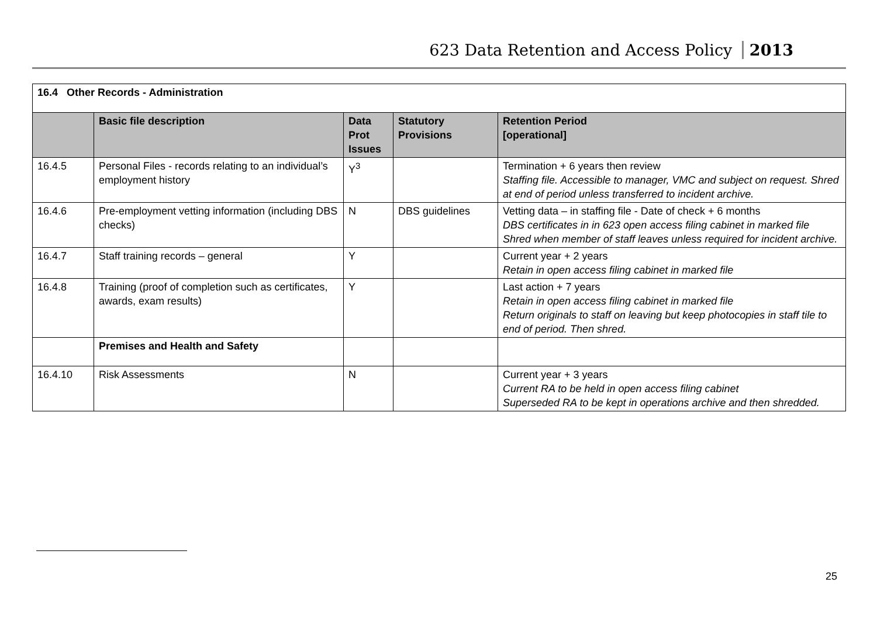623 Data Retention and Access Policy 2013
| 16.4 Other Records - Administration | | | | |
| | Basic file description | Data Prot Issues | Statutory Provisions | Retention Period [operational] |
| 16.4.5 | Personal Files - records relating to an individual’s employment history | Y<sup>3</sup> | | Termination + 6 years then review Staffing file. Accessible to manager, VMC and subject on request. Shred at end of period unless transferred to incident archive. |
| 16.4.6 | Pre-employment vetting information (including DBS checks) | N | DBS guidelines | Vetting data – in staffing file - Date of check + 6 months DBS certificates in in 623 open access filing cabinet in marked file Shred when member of staff leaves unless required for incident archive. |
| 16.4.7 | Staff training records – general | Y | | Current year + 2 years Retain in open access filing cabinet in marked file |
| 16.4.8 | Training (proof of completion such as certificates, awards, exam results) | Y | | Last action + 7 years Retain in open access filing cabinet in marked file Return originals to staff on leaving but keep photocopies in staff tile to end of period. Then shred. |
| | Premises and Health and Safety | | | |
| 16.4.10 | Risk Assessments | N | | Current year + 3 years Current RA to be held in open access filing cabinet Superseded RA to be kept in operations archive and then shredded. |
25